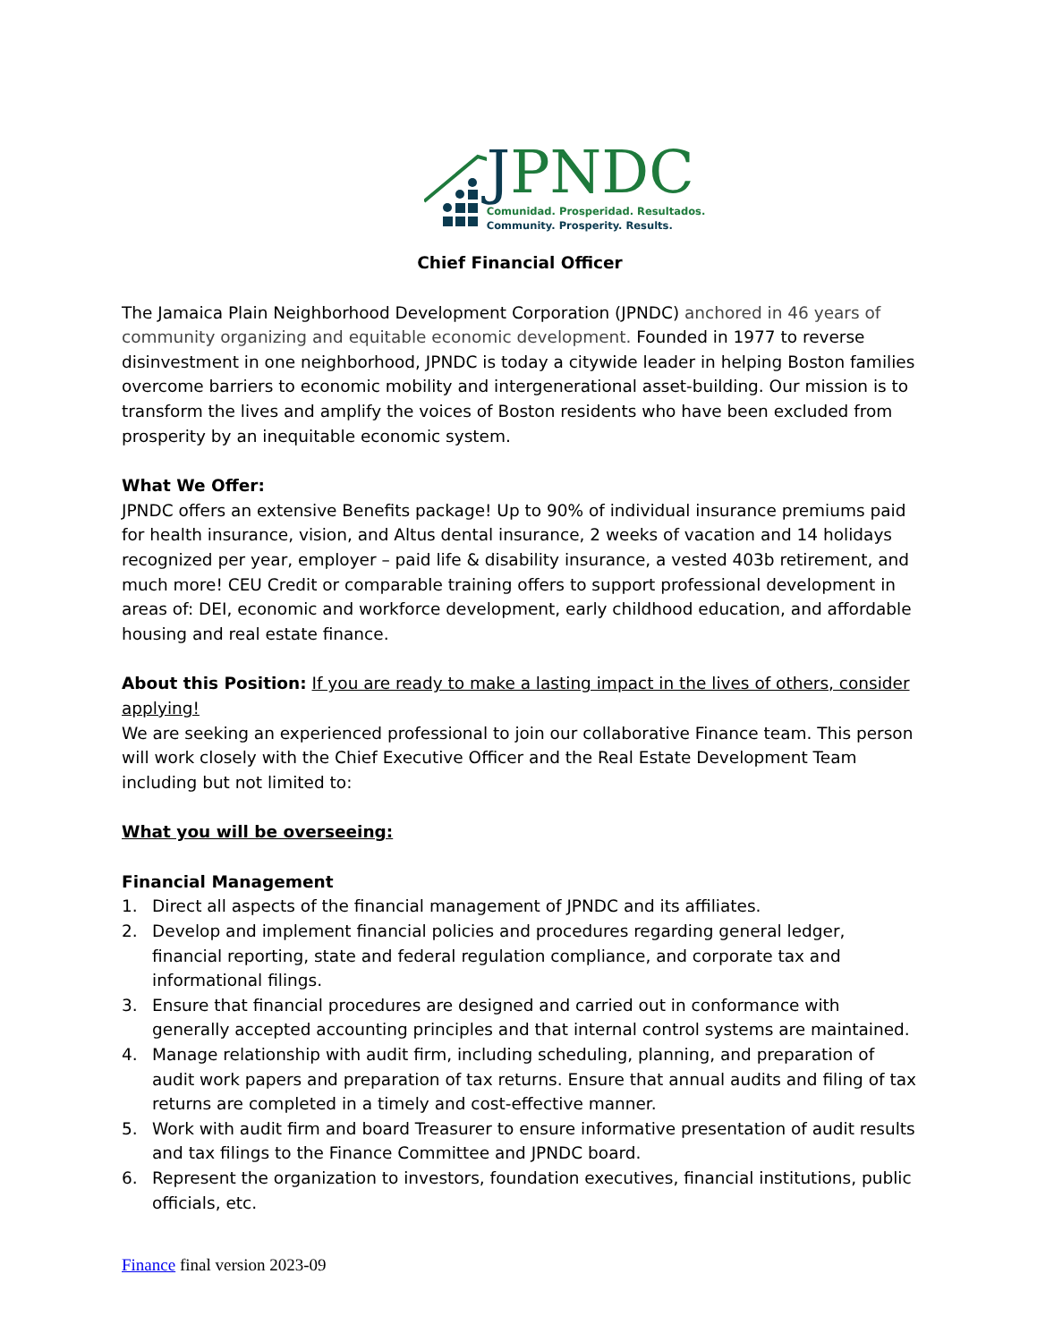JPNDC
Comunidad. Prosperidad. Resultados.
Community. Prosperity. Results.
Chief Financial Officer
The Jamaica Plain Neighborhood Development Corporation (JPNDC) anchored in 46 years of community organizing and equitable economic development. Founded in 1977 to reverse disinvestment in one neighborhood, JPNDC is today a citywide leader in helping Boston families overcome barriers to economic mobility and intergenerational asset-building. Our mission is to transform the lives and amplify the voices of Boston residents who have been excluded from prosperity by an inequitable economic system.
What We Offer:
JPNDC offers an extensive Benefits package! Up to 90% of individual insurance premiums paid for health insurance, vision, and Altus dental insurance, 2 weeks of vacation and 14 holidays recognized per year, employer – paid life & disability insurance, a vested 403b retirement, and much more! CEU Credit or comparable training offers to support professional development in areas of: DEI, economic and workforce development, early childhood education, and affordable housing and real estate finance.
About this Position: If you are ready to make a lasting impact in the lives of others, consider applying!
We are seeking an experienced professional to join our collaborative Finance team. This person will work closely with the Chief Executive Officer and the Real Estate Development Team including but not limited to:
What you will be overseeing:
Financial Management
1. Direct all aspects of the financial management of JPNDC and its affiliates.
2. Develop and implement financial policies and procedures regarding general ledger, financial reporting, state and federal regulation compliance, and corporate tax and informational filings.
3. Ensure that financial procedures are designed and carried out in conformance with generally accepted accounting principles and that internal control systems are maintained.
4. Manage relationship with audit firm, including scheduling, planning, and preparation of audit work papers and preparation of tax returns. Ensure that annual audits and filing of tax returns are completed in a timely and cost-effective manner.
5. Work with audit firm and board Treasurer to ensure informative presentation of audit results and tax filings to the Finance Committee and JPNDC board.
6. Represent the organization to investors, foundation executives, financial institutions, public officials, etc.
Finance final version 2023-09